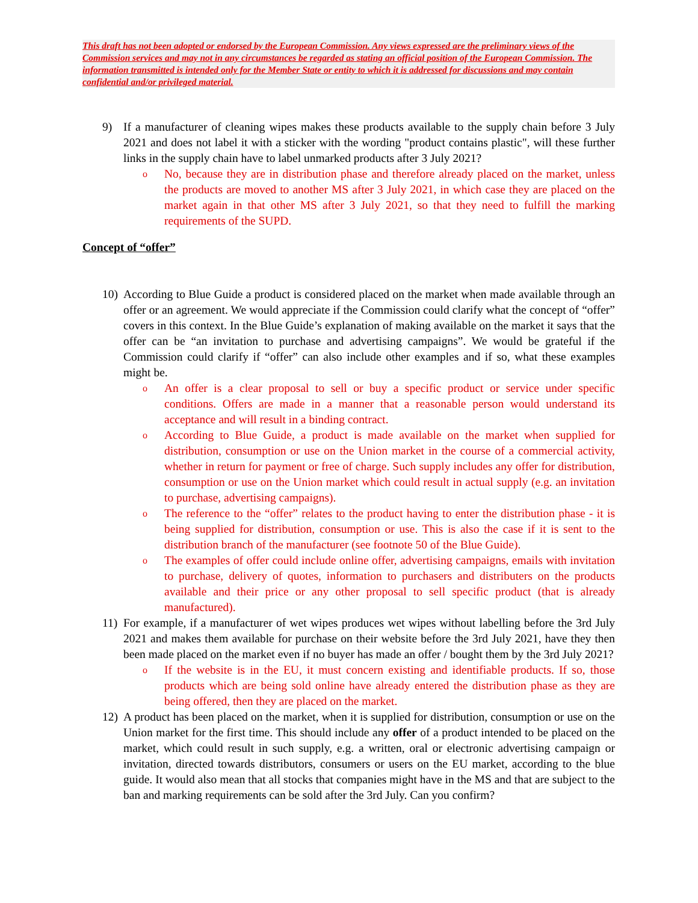This draft has not been adopted or endorsed by the European Commission. Any views expressed are the preliminary views of the Commission services and may not in any circumstances be regarded as stating an official position of the European Commission. The information transmitted is intended only for the Member State or entity to which it is addressed for discussions and may contain confidential and/or privileged material.
9) If a manufacturer of cleaning wipes makes these products available to the supply chain before 3 July 2021 and does not label it with a sticker with the wording "product contains plastic", will these further links in the supply chain have to label unmarked products after 3 July 2021?
o
No, because they are in distribution phase and therefore already placed on the market, unless the products are moved to another MS after 3 July 2021, in which case they are placed on the market again in that other MS after 3 July 2021, so that they need to fulfill the marking requirements of the SUPD.
Concept of “offer”
10)
According to Blue Guide a product is considered placed on the market when made available through an offer or an agreement. We would appreciate if the Commission could clarify what the concept of “offer” covers in this context. In the Blue Guide’s explanation of making available on the market it says that the offer can be “an invitation to purchase and advertising campaigns”. We would be grateful if the Commission could clarify if “offer” can also include other examples and if so, what these examples might be.
o
An offer is a clear proposal to sell or buy a specific product or service under specific conditions. Offers are made in a manner that a reasonable person would understand its acceptance and will result in a binding contract.
o
According to Blue Guide, a product is made available on the market when supplied for distribution, consumption or use on the Union market in the course of a commercial activity, whether in return for payment or free of charge. Such supply includes any offer for distribution, consumption or use on the Union market which could result in actual supply (e.g. an invitation to purchase, advertising campaigns).
o
The reference to the “offer” relates to the product having to enter the distribution phase - it is being supplied for distribution, consumption or use. This is also the case if it is sent to the distribution branch of the manufacturer (see footnote 50 of the Blue Guide).
o
The examples of offer could include online offer, advertising campaigns, emails with invitation to purchase, delivery of quotes, information to purchasers and distributers on the products available and their price or any other proposal to sell specific product (that is already manufactured).
11)
For example, if a manufacturer of wet wipes produces wet wipes without labelling before the 3rd July 2021 and makes them available for purchase on their website before the 3rd July 2021, have they then been made placed on the market even if no buyer has made an offer / bought them by the 3rd July 2021?
o
If the website is in the EU, it must concern existing and identifiable products. If so, those products which are being sold online have already entered the distribution phase as they are being offered, then they are placed on the market.
12)
A product has been placed on the market, when it is supplied for distribution, consumption or use on the Union market for the first time. This should include any offer of a product intended to be placed on the market, which could result in such supply, e.g. a written, oral or electronic advertising campaign or invitation, directed towards distributors, consumers or users on the EU market, according to the blue guide. It would also mean that all stocks that companies might have in the MS and that are subject to the ban and marking requirements can be sold after the 3rd July. Can you confirm?